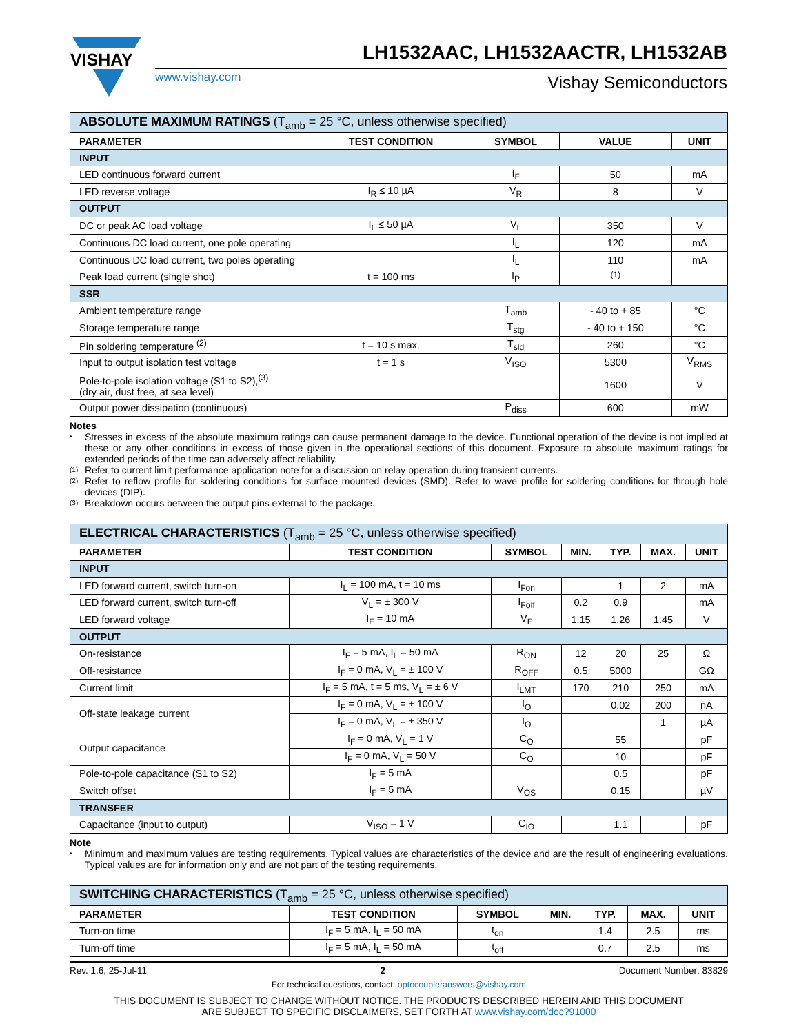VISHAY
LH1532AAC, LH1532AACTR, LH1532AB
www.vishay.com Vishay Semiconductors
| ABSOLUTE MAXIMUM RATINGS (T<sub>amb</sub> = 25 °C, unless otherwise specified) | | | | |
| PARAMETER | TEST CONDITION | SYMBOL | VALUE | UNIT |
| INPUT | | | | |
| LED continuous forward current | | I<sub>F</sub> | 50 | mA |
| LED reverse voltage | I<sub>R</sub> ≤ 10 µA | V<sub>R</sub> | 8 | V |
| OUTPUT | | | | |
| DC or peak AC load voltage | I<sub>L</sub> ≤ 50 µA | V<sub>L</sub> | 350 | V |
| Continuous DC load current, one pole operating | | I<sub>L</sub> | 120 | mA |
| Continuous DC load current, two poles operating | | I<sub>L</sub> | 110 | mA |
| Peak load current (single shot) | t = 100 ms | I<sub>P</sub> | <sup>(1)</sup> | |
| SSR | | | | |
| Ambient temperature range | | T<sub>amb</sub> | - 40 to + 85 | °C |
| Storage temperature range | | T<sub>stg</sub> | - 40 to + 150 | °C |
| Pin soldering temperature <sup>(2)</sup> | t = 10 s max. | T<sub>sld</sub> | 260 | °C |
| Input to output isolation test voltage | t = 1 s | V<sub>ISO</sub> | 5300 | V<sub>RMS</sub> |
| Pole-to-pole isolation voltage (S1 to S2),<sup>(3)</sup> (dry air, dust free, at sea level) | | | 1600 | V |
| Output power dissipation (continuous) | | P<sub>diss</sub> | 600 | mW |
Notes
• Stresses in excess of the absolute maximum ratings can cause permanent damage to the device. Functional operation of the device is not implied at these or any other conditions in excess of those given in the operational sections of this document. Exposure to absolute maximum ratings for extended periods of the time can adversely affect reliability.
(1) Refer to current limit performance application note for a discussion on relay operation during transient currents.
(2) Refer to reflow profile for soldering conditions for surface mounted devices (SMD). Refer to wave profile for soldering conditions for through hole devices (DIP).
(3) Breakdown occurs between the output pins external to the package.
| ELECTRICAL CHARACTERISTICS (T<sub>amb</sub> = 25 °C, unless otherwise specified) | | | | | | |
| PARAMETER | TEST CONDITION | SYMBOL | MIN. | TYP. | MAX. | UNIT |
| INPUT | | | | | | |
| LED forward current, switch turn-on | I<sub>L</sub> = 100 mA, t = 10 ms | I<sub>Fon</sub> | | 1 | 2 | mA |
| LED forward current, switch turn-off | V<sub>L</sub> = ± 300 V | I<sub>Foff</sub> | 0.2 | 0.9 | | mA |
| LED forward voltage | I<sub>F</sub> = 10 mA | V<sub>F</sub> | 1.15 | 1.26 | 1.45 | V |
| OUTPUT | | | | | | |
| On-resistance | I<sub>F</sub> = 5 mA, I<sub>L</sub> = 50 mA | R<sub>ON</sub> | 12 | 20 | 25 | Ω |
| Off-resistance | I<sub>F</sub> = 0 mA, V<sub>L</sub> = ± 100 V | R<sub>OFF</sub> | 0.5 | 5000 | | GΩ |
| Current limit | I<sub>F</sub> = 5 mA, t = 5 ms, V<sub>L</sub> = ± 6 V | I<sub>LMT</sub> | 170 | 210 | 250 | mA |
| Off-state leakage current | I<sub>F</sub> = 0 mA, V<sub>L</sub> = ± 100 V | I<sub>O</sub> | | 0.02 | 200 | nA |
| | I<sub>F</sub> = 0 mA, V<sub>L</sub> = ± 350 V | I<sub>O</sub> | | | 1 | µA |
| Output capacitance | I<sub>F</sub> = 0 mA, V<sub>L</sub> = 1 V | C<sub>O</sub> | | 55 | | pF |
| | I<sub>F</sub> = 0 mA, V<sub>L</sub> = 50 V | C<sub>O</sub> | | 10 | | pF |
| Pole-to-pole capacitance (S1 to S2) | I<sub>F</sub> = 5 mA | | | 0.5 | | pF |
| Switch offset | I<sub>F</sub> = 5 mA | V<sub>OS</sub> | | 0.15 | | µV |
| TRANSFER | | | | | | |
| Capacitance (input to output) | V<sub>ISO</sub> = 1 V | C<sub>IO</sub> | | 1.1 | | pF |
Note
• Minimum and maximum values are testing requirements. Typical values are characteristics of the device and are the result of engineering evaluations. Typical values are for information only and are not part of the testing requirements.
| SWITCHING CHARACTERISTICS (T<sub>amb</sub> = 25 °C, unless otherwise specified) | | | | | | |
| PARAMETER | TEST CONDITION | SYMBOL | MIN. | TYP. | MAX. | UNIT |
| Turn-on time | I<sub>F</sub> = 5 mA, I<sub>L</sub> = 50 mA | t<sub>on</sub> | | 1.4 | 2.5 | ms |
| Turn-off time | I<sub>F</sub> = 5 mA, I<sub>L</sub> = 50 mA | t<sub>off</sub> | | 0.7 | 2.5 | ms |
Rev. 1.6, 25-Jul-11 2 Document Number: 83829
For technical questions, contact: optocoupleranswers@vishay.com
THIS DOCUMENT IS SUBJECT TO CHANGE WITHOUT NOTICE. THE PRODUCTS DESCRIBED HEREIN AND THIS DOCUMENT
ARE SUBJECT TO SPECIFIC DISCLAIMERS, SET FORTH AT www.vishay.com/doc?91000